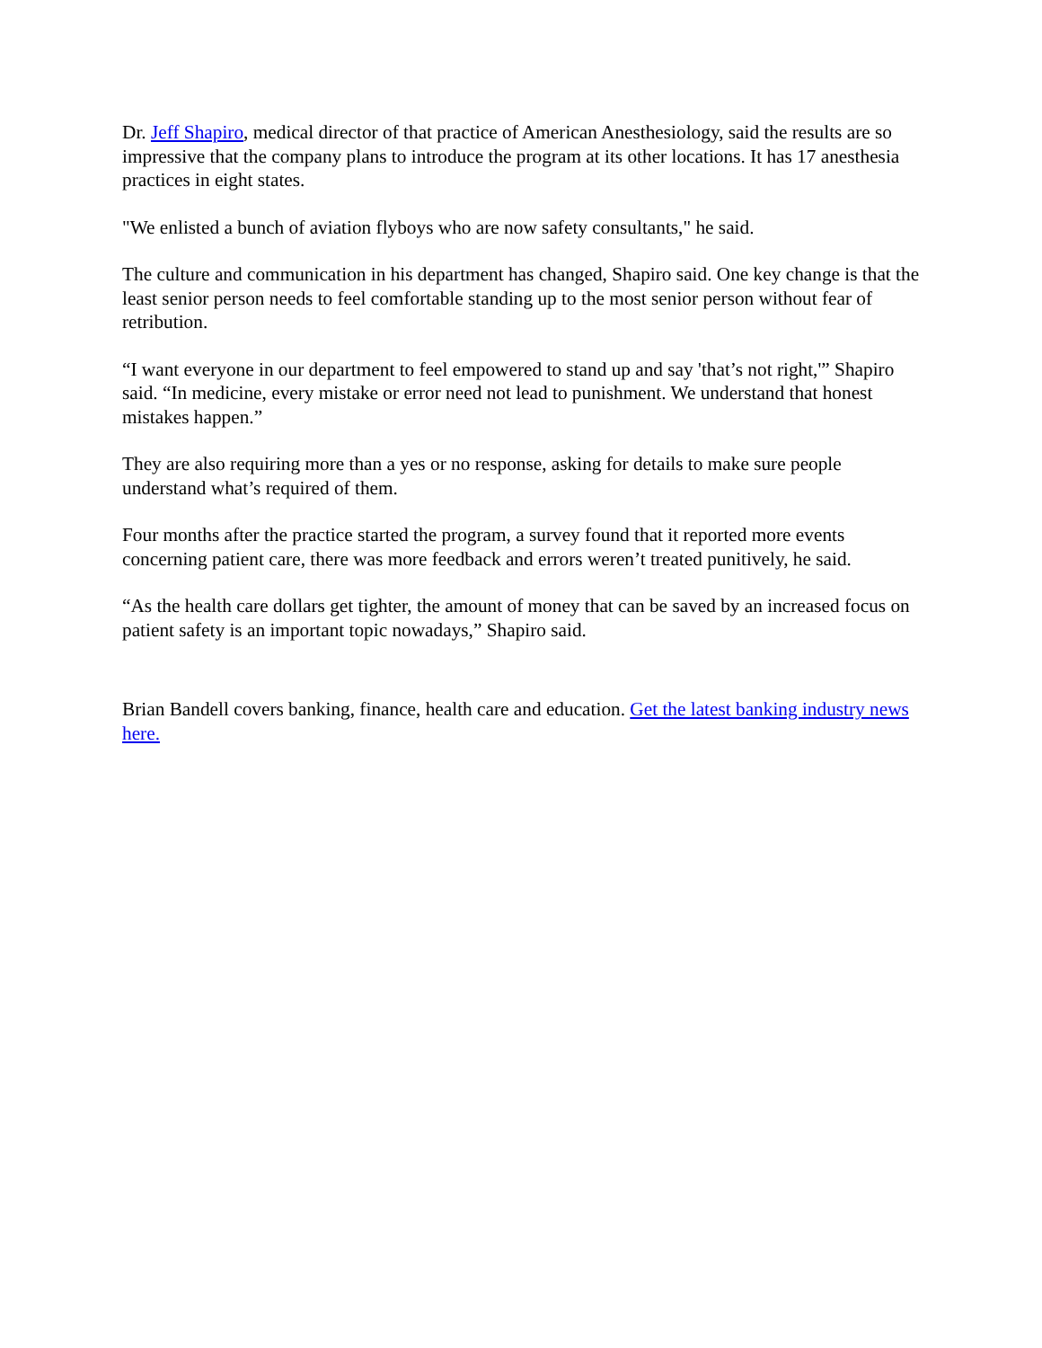Dr. Jeff Shapiro, medical director of that practice of American Anesthesiology, said the results are so impressive that the company plans to introduce the program at its other locations. It has 17 anesthesia practices in eight states.
"We enlisted a bunch of aviation flyboys who are now safety consultants," he said.
The culture and communication in his department has changed, Shapiro said. One key change is that the least senior person needs to feel comfortable standing up to the most senior person without fear of retribution.
“I want everyone in our department to feel empowered to stand up and say 'that’s not right,'” Shapiro said. “In medicine, every mistake or error need not lead to punishment. We understand that honest mistakes happen.”
They are also requiring more than a yes or no response, asking for details to make sure people understand what’s required of them.
Four months after the practice started the program, a survey found that it reported more events concerning patient care, there was more feedback and errors weren’t treated punitively, he said.
“As the health care dollars get tighter, the amount of money that can be saved by an increased focus on patient safety is an important topic nowadays,” Shapiro said.
Brian Bandell covers banking, finance, health care and education. Get the latest banking industry news here.